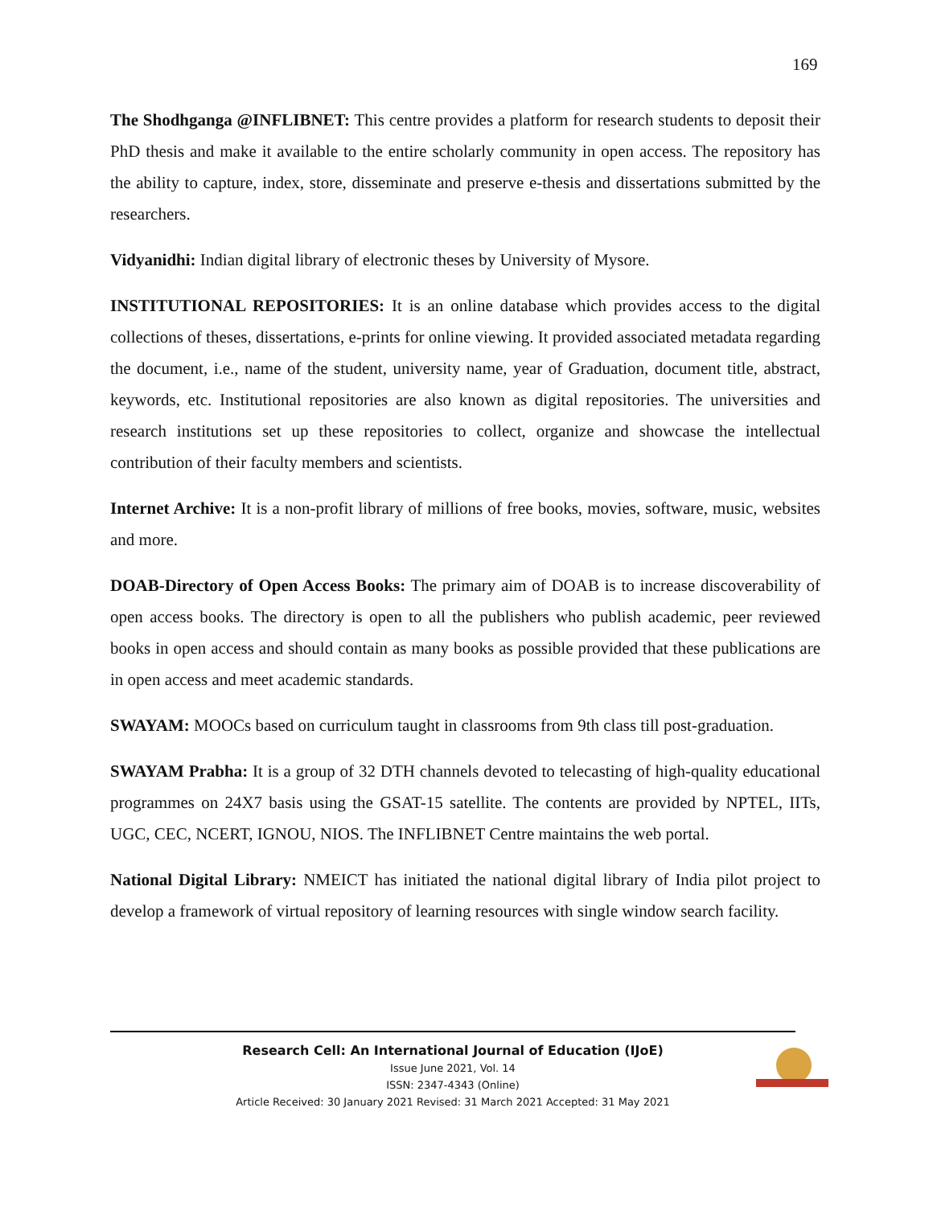169
The Shodhganga @INFLIBNET: This centre provides a platform for research students to deposit their PhD thesis and make it available to the entire scholarly community in open access. The repository has the ability to capture, index, store, disseminate and preserve e-thesis and dissertations submitted by the researchers.
Vidyanidhi: Indian digital library of electronic theses by University of Mysore.
INSTITUTIONAL REPOSITORIES: It is an online database which provides access to the digital collections of theses, dissertations, e-prints for online viewing. It provided associated metadata regarding the document, i.e., name of the student, university name, year of Graduation, document title, abstract, keywords, etc. Institutional repositories are also known as digital repositories. The universities and research institutions set up these repositories to collect, organize and showcase the intellectual contribution of their faculty members and scientists.
Internet Archive: It is a non-profit library of millions of free books, movies, software, music, websites and more.
DOAB-Directory of Open Access Books: The primary aim of DOAB is to increase discoverability of open access books. The directory is open to all the publishers who publish academic, peer reviewed books in open access and should contain as many books as possible provided that these publications are in open access and meet academic standards.
SWAYAM: MOOCs based on curriculum taught in classrooms from 9th class till post-graduation.
SWAYAM Prabha: It is a group of 32 DTH channels devoted to telecasting of high-quality educational programmes on 24X7 basis using the GSAT-15 satellite. The contents are provided by NPTEL, IITs, UGC, CEC, NCERT, IGNOU, NIOS. The INFLIBNET Centre maintains the web portal.
National Digital Library: NMEICT has initiated the national digital library of India pilot project to develop a framework of virtual repository of learning resources with single window search facility.
Research Cell: An International Journal of Education (IJoE)
Issue June 2021, Vol. 14
ISSN: 2347-4343 (Online)
Article Received: 30 January 2021 Revised: 31 March 2021 Accepted: 31 May 2021